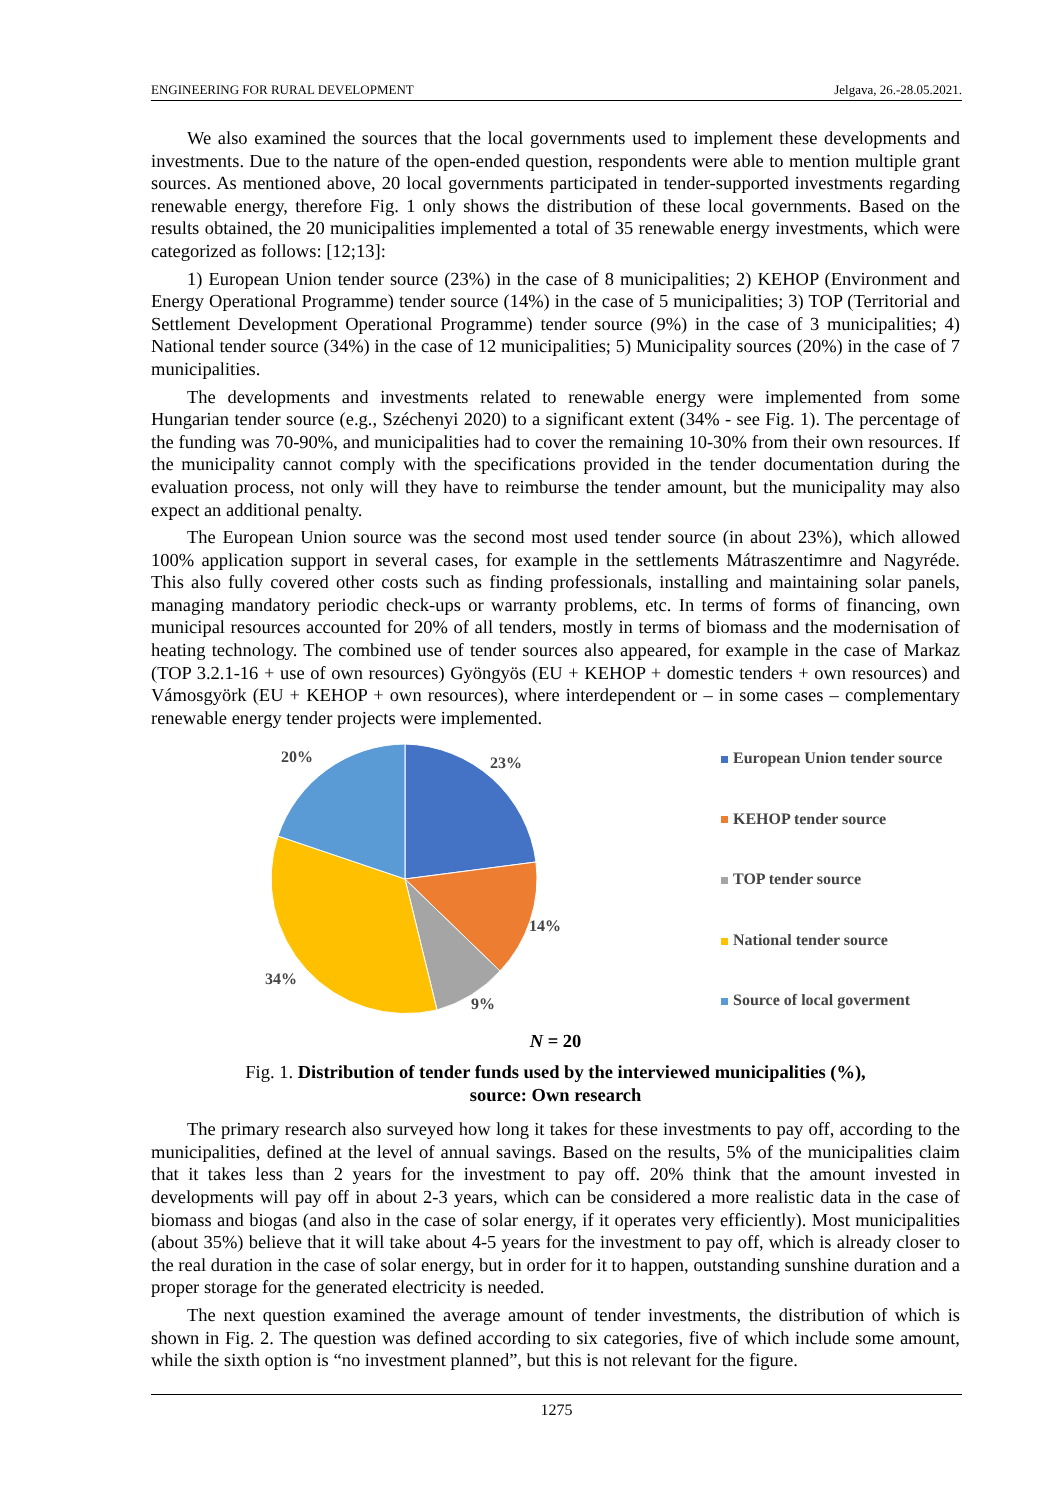ENGINEERING FOR RURAL DEVELOPMENT Jelgava, 26.-28.05.2021.
We also examined the sources that the local governments used to implement these developments and investments. Due to the nature of the open-ended question, respondents were able to mention multiple grant sources. As mentioned above, 20 local governments participated in tender-supported investments regarding renewable energy, therefore Fig. 1 only shows the distribution of these local governments. Based on the results obtained, the 20 municipalities implemented a total of 35 renewable energy investments, which were categorized as follows: [12;13]:
1) European Union tender source (23%) in the case of 8 municipalities; 2) KEHOP (Environment and Energy Operational Programme) tender source (14%) in the case of 5 municipalities; 3) TOP (Territorial and Settlement Development Operational Programme) tender source (9%) in the case of 3 municipalities; 4) National tender source (34%) in the case of 12 municipalities; 5) Municipality sources (20%) in the case of 7 municipalities.
The developments and investments related to renewable energy were implemented from some Hungarian tender source (e.g., Széchenyi 2020) to a significant extent (34% - see Fig. 1). The percentage of the funding was 70-90%, and municipalities had to cover the remaining 10-30% from their own resources. If the municipality cannot comply with the specifications provided in the tender documentation during the evaluation process, not only will they have to reimburse the tender amount, but the municipality may also expect an additional penalty.
The European Union source was the second most used tender source (in about 23%), which allowed 100% application support in several cases, for example in the settlements Mátraszentimre and Nagyréde. This also fully covered other costs such as finding professionals, installing and maintaining solar panels, managing mandatory periodic check-ups or warranty problems, etc. In terms of forms of financing, own municipal resources accounted for 20% of all tenders, mostly in terms of biomass and the modernisation of heating technology. The combined use of tender sources also appeared, for example in the case of Markaz (TOP 3.2.1-16 + use of own resources) Gyöngyös (EU + KEHOP + domestic tenders + own resources) and Vámosgyörk (EU + KEHOP + own resources), where interdependent or – in some cases – complementary renewable energy tender projects were implemented.
20%
23%
14%
34%
9%
European Union tender source
KEHOP tender source
TOP tender source
National tender source
Source of local goverment
N = 20
Fig. 1. Distribution of tender funds used by the interviewed municipalities (%),
source: Own research
The primary research also surveyed how long it takes for these investments to pay off, according to the municipalities, defined at the level of annual savings. Based on the results, 5% of the municipalities claim that it takes less than 2 years for the investment to pay off. 20% think that the amount invested in developments will pay off in about 2-3 years, which can be considered a more realistic data in the case of biomass and biogas (and also in the case of solar energy, if it operates very efficiently). Most municipalities (about 35%) believe that it will take about 4-5 years for the investment to pay off, which is already closer to the real duration in the case of solar energy, but in order for it to happen, outstanding sunshine duration and a proper storage for the generated electricity is needed.
The next question examined the average amount of tender investments, the distribution of which is shown in Fig. 2. The question was defined according to six categories, five of which include some amount, while the sixth option is “no investment planned”, but this is not relevant for the figure.
1275